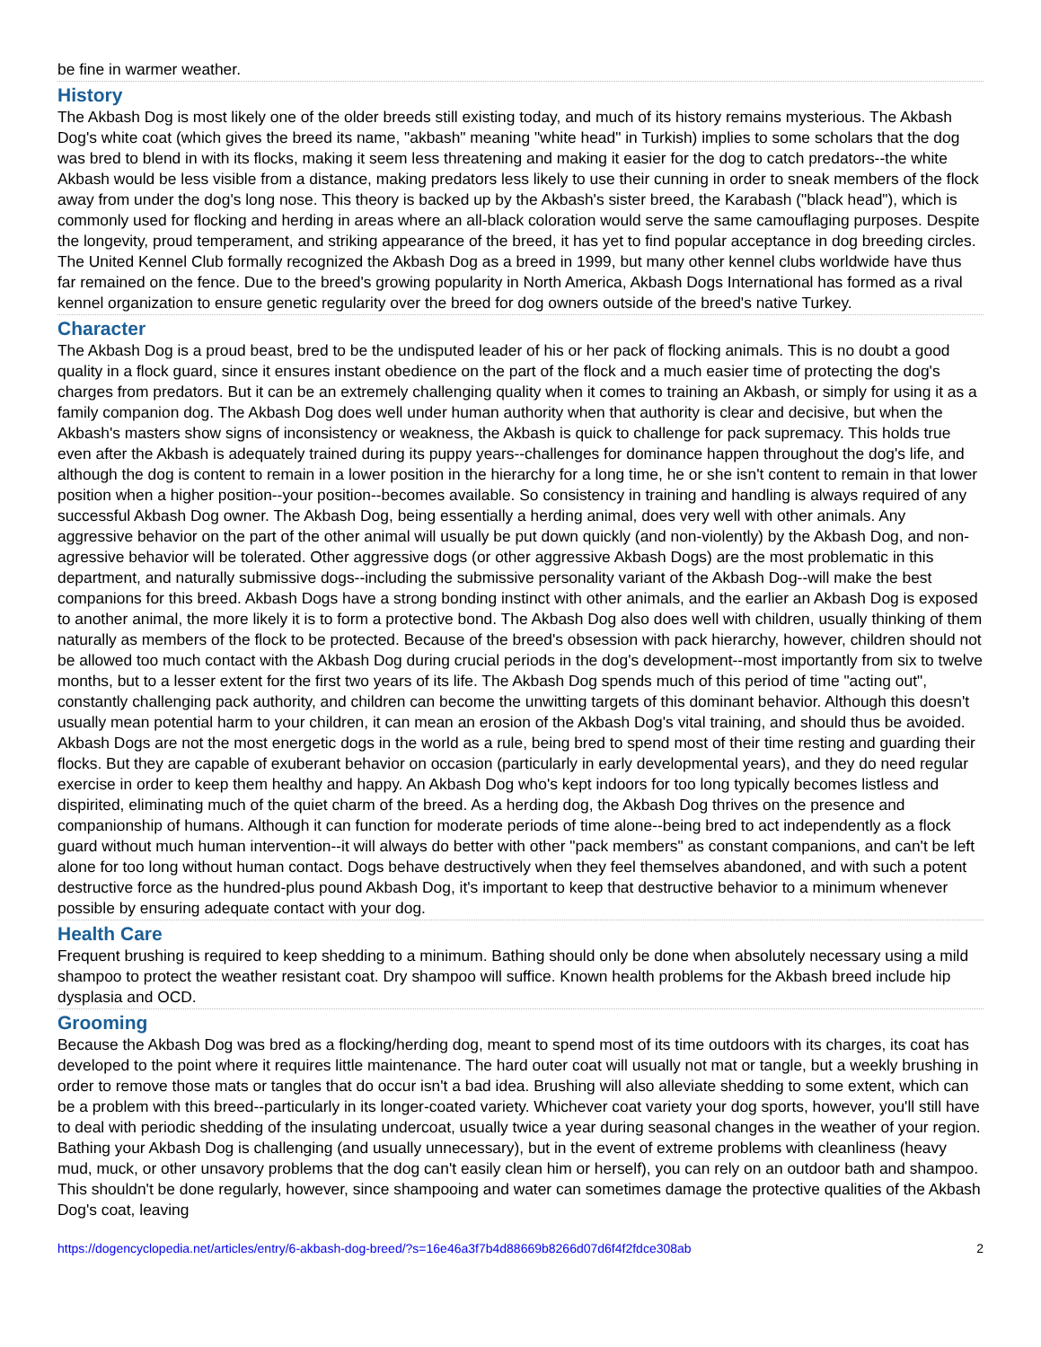be fine in warmer weather.
History
The Akbash Dog is most likely one of the older breeds still existing today, and much of its history remains mysterious. The Akbash Dog's white coat (which gives the breed its name, "akbash" meaning "white head" in Turkish) implies to some scholars that the dog was bred to blend in with its flocks, making it seem less threatening and making it easier for the dog to catch predators--the white Akbash would be less visible from a distance, making predators less likely to use their cunning in order to sneak members of the flock away from under the dog's long nose. This theory is backed up by the Akbash's sister breed, the Karabash ("black head"), which is commonly used for flocking and herding in areas where an all-black coloration would serve the same camouflaging purposes. Despite the longevity, proud temperament, and striking appearance of the breed, it has yet to find popular acceptance in dog breeding circles. The United Kennel Club formally recognized the Akbash Dog as a breed in 1999, but many other kennel clubs worldwide have thus far remained on the fence. Due to the breed's growing popularity in North America, Akbash Dogs International has formed as a rival kennel organization to ensure genetic regularity over the breed for dog owners outside of the breed's native Turkey.
Character
The Akbash Dog is a proud beast, bred to be the undisputed leader of his or her pack of flocking animals. This is no doubt a good quality in a flock guard, since it ensures instant obedience on the part of the flock and a much easier time of protecting the dog's charges from predators. But it can be an extremely challenging quality when it comes to training an Akbash, or simply for using it as a family companion dog. The Akbash Dog does well under human authority when that authority is clear and decisive, but when the Akbash's masters show signs of inconsistency or weakness, the Akbash is quick to challenge for pack supremacy. This holds true even after the Akbash is adequately trained during its puppy years--challenges for dominance happen throughout the dog's life, and although the dog is content to remain in a lower position in the hierarchy for a long time, he or she isn't content to remain in that lower position when a higher position--your position--becomes available. So consistency in training and handling is always required of any successful Akbash Dog owner. The Akbash Dog, being essentially a herding animal, does very well with other animals. Any aggressive behavior on the part of the other animal will usually be put down quickly (and non-violently) by the Akbash Dog, and non-agressive behavior will be tolerated. Other aggressive dogs (or other aggressive Akbash Dogs) are the most problematic in this department, and naturally submissive dogs--including the submissive personality variant of the Akbash Dog--will make the best companions for this breed. Akbash Dogs have a strong bonding instinct with other animals, and the earlier an Akbash Dog is exposed to another animal, the more likely it is to form a protective bond. The Akbash Dog also does well with children, usually thinking of them naturally as members of the flock to be protected. Because of the breed's obsession with pack hierarchy, however, children should not be allowed too much contact with the Akbash Dog during crucial periods in the dog's development--most importantly from six to twelve months, but to a lesser extent for the first two years of its life. The Akbash Dog spends much of this period of time "acting out", constantly challenging pack authority, and children can become the unwitting targets of this dominant behavior. Although this doesn't usually mean potential harm to your children, it can mean an erosion of the Akbash Dog's vital training, and should thus be avoided. Akbash Dogs are not the most energetic dogs in the world as a rule, being bred to spend most of their time resting and guarding their flocks. But they are capable of exuberant behavior on occasion (particularly in early developmental years), and they do need regular exercise in order to keep them healthy and happy. An Akbash Dog who's kept indoors for too long typically becomes listless and dispirited, eliminating much of the quiet charm of the breed. As a herding dog, the Akbash Dog thrives on the presence and companionship of humans. Although it can function for moderate periods of time alone--being bred to act independently as a flock guard without much human intervention--it will always do better with other "pack members" as constant companions, and can't be left alone for too long without human contact. Dogs behave destructively when they feel themselves abandoned, and with such a potent destructive force as the hundred-plus pound Akbash Dog, it's important to keep that destructive behavior to a minimum whenever possible by ensuring adequate contact with your dog.
Health Care
Frequent brushing is required to keep shedding to a minimum. Bathing should only be done when absolutely necessary using a mild shampoo to protect the weather resistant coat. Dry shampoo will suffice. Known health problems for the Akbash breed include hip dysplasia and OCD.
Grooming
Because the Akbash Dog was bred as a flocking/herding dog, meant to spend most of its time outdoors with its charges, its coat has developed to the point where it requires little maintenance. The hard outer coat will usually not mat or tangle, but a weekly brushing in order to remove those mats or tangles that do occur isn't a bad idea. Brushing will also alleviate shedding to some extent, which can be a problem with this breed--particularly in its longer-coated variety. Whichever coat variety your dog sports, however, you'll still have to deal with periodic shedding of the insulating undercoat, usually twice a year during seasonal changes in the weather of your region. Bathing your Akbash Dog is challenging (and usually unnecessary), but in the event of extreme problems with cleanliness (heavy mud, muck, or other unsavory problems that the dog can't easily clean him or herself), you can rely on an outdoor bath and shampoo. This shouldn't be done regularly, however, since shampooing and water can sometimes damage the protective qualities of the Akbash Dog's coat, leaving
https://dogencyclopedia.net/articles/entry/6-akbash-dog-breed/?s=16e46a3f7b4d88669b8266d07d6f4f2fdce308ab 2